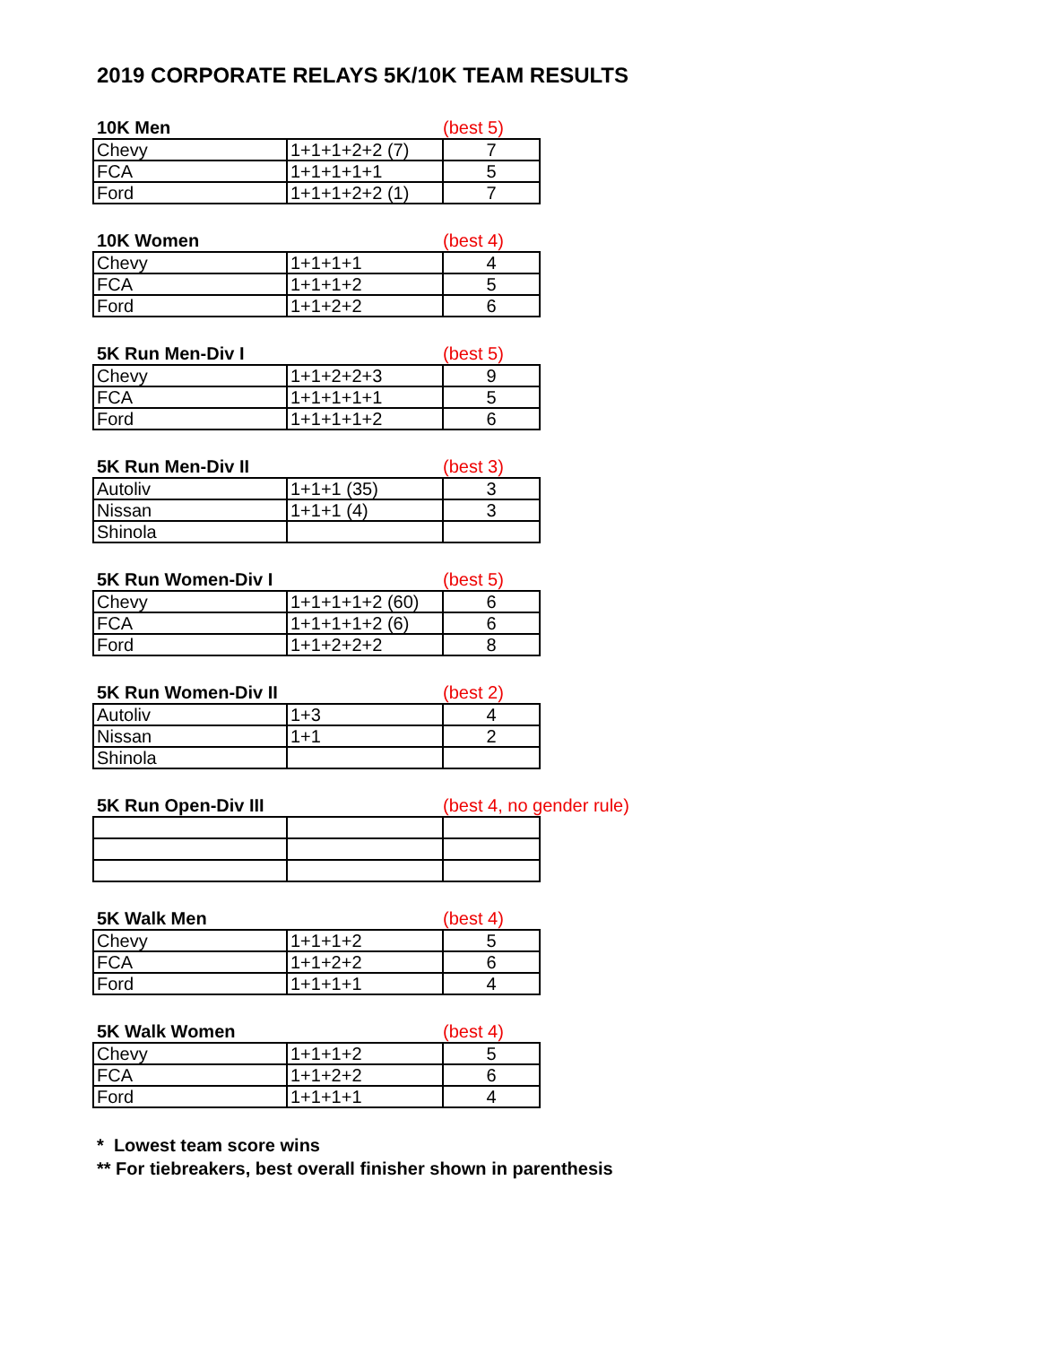2019 CORPORATE RELAYS 5K/10K TEAM RESULTS
10K Men (best 5)
| Chevy | 1+1+1+2+2 (7) | 7 |
| FCA | 1+1+1+1+1 | 5 |
| Ford | 1+1+1+2+2 (1) | 7 |
10K Women (best 4)
| Chevy | 1+1+1+1 | 4 |
| FCA | 1+1+1+2 | 5 |
| Ford | 1+1+2+2 | 6 |
5K Run Men-Div I (best 5)
| Chevy | 1+1+2+2+3 | 9 |
| FCA | 1+1+1+1+1 | 5 |
| Ford | 1+1+1+1+2 | 6 |
5K Run Men-Div II (best 3)
| Autoliv | 1+1+1 (35) | 3 |
| Nissan | 1+1+1 (4) | 3 |
| Shinola | | |
5K Run Women-Div I (best 5)
| Chevy | 1+1+1+1+2 (60) | 6 |
| FCA | 1+1+1+1+2 (6) | 6 |
| Ford | 1+1+2+2+2 | 8 |
5K Run Women-Div II (best 2)
| Autoliv | 1+3 | 4 |
| Nissan | 1+1 | 2 |
| Shinola | | |
5K Run Open-Div III (best 4, no gender rule)
5K Walk Men (best 4)
| Chevy | 1+1+1+2 | 5 |
| FCA | 1+1+2+2 | 6 |
| Ford | 1+1+1+1 | 4 |
5K Walk Women (best 4)
| Chevy | 1+1+1+2 | 5 |
| FCA | 1+1+2+2 | 6 |
| Ford | 1+1+1+1 | 4 |
* Lowest team score wins
** For tiebreakers, best overall finisher shown in parenthesis